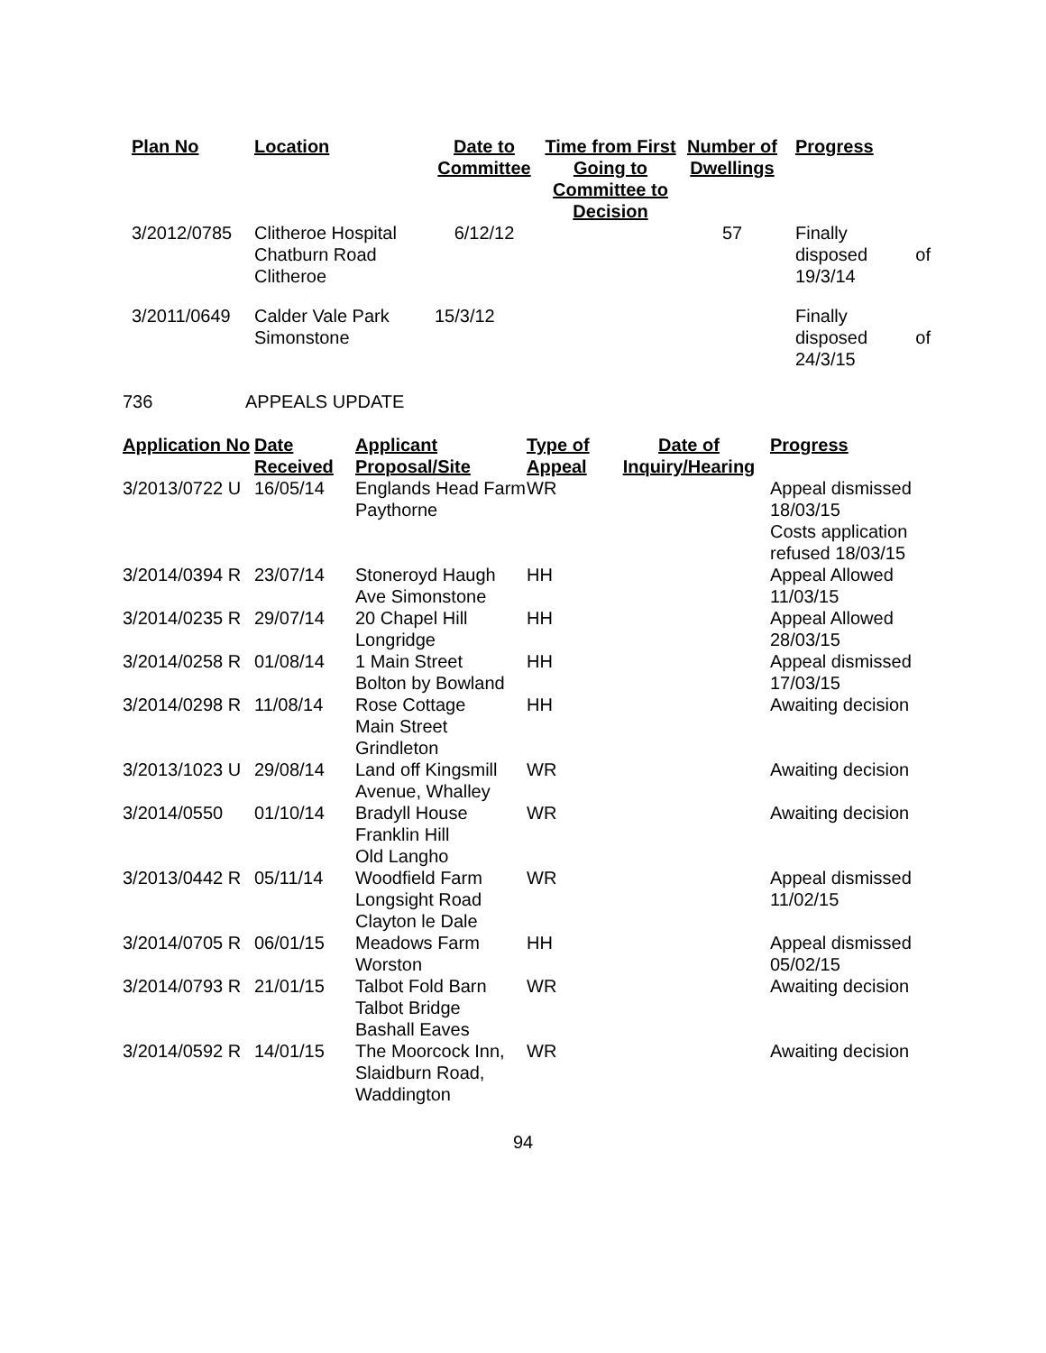| Plan No | Location | Date to Committee | Time from First Going to Committee to Decision | Number of Dwellings | Progress |
| --- | --- | --- | --- | --- | --- |
| 3/2012/0785 | Clitheroe Hospital Chatburn Road Clitheroe | 6/12/12 | | 57 | Finally disposed of 19/3/14 |
| 3/2011/0649 | Calder Vale Park Simonstone | 15/3/12 | | | Finally disposed of 24/3/15 |
736 APPEALS UPDATE
| Application No | Date Received | Applicant Proposal/Site | Type of Appeal | Date of Inquiry/Hearing | Progress |
| --- | --- | --- | --- | --- | --- |
| 3/2013/0722 U | 16/05/14 | Englands Head Farm Paythorne | WR | | Appeal dismissed 18/03/15 Costs application refused 18/03/15 |
| 3/2014/0394 R | 23/07/14 | Stoneroyd Haugh Ave Simonstone | HH | | Appeal Allowed 11/03/15 |
| 3/2014/0235 R | 29/07/14 | 20 Chapel Hill Longridge | HH | | Appeal Allowed 28/03/15 |
| 3/2014/0258 R | 01/08/14 | 1 Main Street Bolton by Bowland | HH | | Appeal dismissed 17/03/15 |
| 3/2014/0298 R | 11/08/14 | Rose Cottage Main Street Grindleton | HH | | Awaiting decision |
| 3/2013/1023 U | 29/08/14 | Land off Kingsmill Avenue, Whalley | WR | | Awaiting decision |
| 3/2014/0550 | 01/10/14 | Bradyll House Franklin Hill Old Langho | WR | | Awaiting decision |
| 3/2013/0442 R | 05/11/14 | Woodfield Farm Longsight Road Clayton le Dale | WR | | Appeal dismissed 11/02/15 |
| 3/2014/0705 R | 06/01/15 | Meadows Farm Worston | HH | | Appeal dismissed 05/02/15 |
| 3/2014/0793 R | 21/01/15 | Talbot Fold Barn Talbot Bridge Bashall Eaves | WR | | Awaiting decision |
| 3/2014/0592 R | 14/01/15 | The Moorcock Inn, Slaidburn Road, Waddington | WR | | Awaiting decision |
94